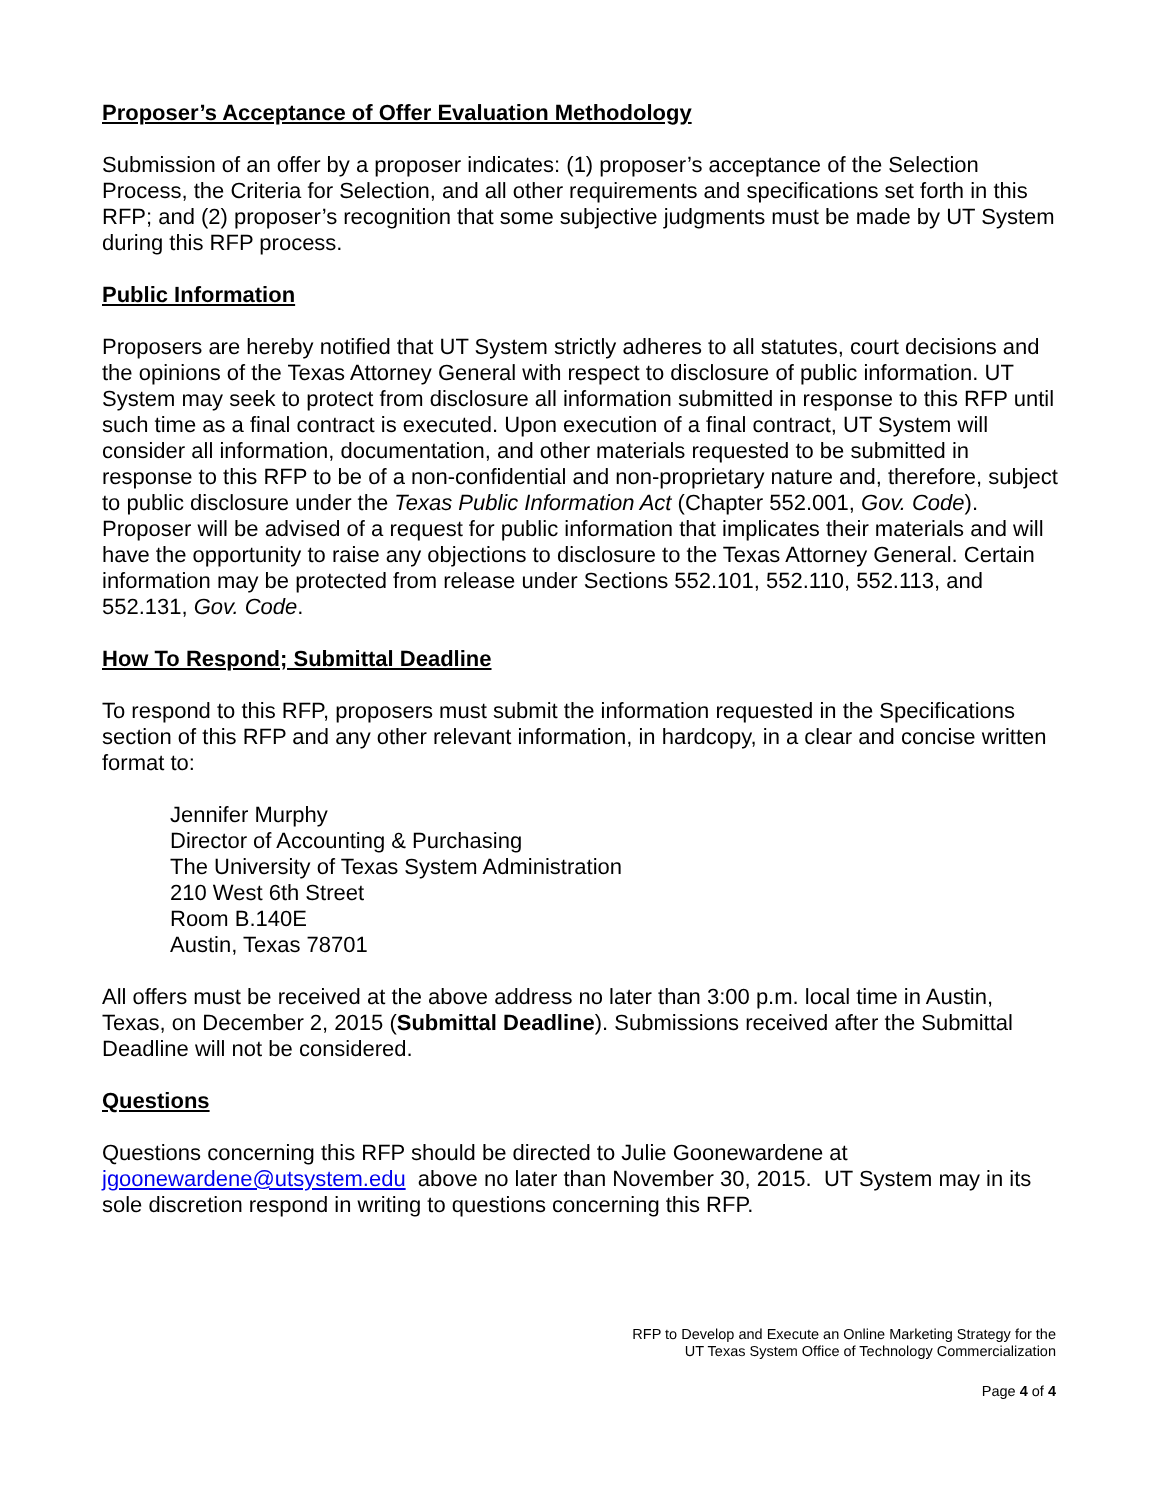Proposer’s Acceptance of Offer Evaluation Methodology
Submission of an offer by a proposer indicates: (1) proposer’s acceptance of the Selection Process, the Criteria for Selection, and all other requirements and specifications set forth in this RFP; and (2) proposer’s recognition that some subjective judgments must be made by UT System during this RFP process.
Public Information
Proposers are hereby notified that UT System strictly adheres to all statutes, court decisions and the opinions of the Texas Attorney General with respect to disclosure of public information. UT System may seek to protect from disclosure all information submitted in response to this RFP until such time as a final contract is executed. Upon execution of a final contract, UT System will consider all information, documentation, and other materials requested to be submitted in response to this RFP to be of a non-confidential and non-proprietary nature and, therefore, subject to public disclosure under the Texas Public Information Act (Chapter 552.001, Gov. Code). Proposer will be advised of a request for public information that implicates their materials and will have the opportunity to raise any objections to disclosure to the Texas Attorney General. Certain information may be protected from release under Sections 552.101, 552.110, 552.113, and 552.131, Gov. Code.
How To Respond; Submittal Deadline
To respond to this RFP, proposers must submit the information requested in the Specifications section of this RFP and any other relevant information, in hardcopy, in a clear and concise written format to:
Jennifer Murphy
Director of Accounting & Purchasing
The University of Texas System Administration
210 West 6th Street
Room B.140E
Austin, Texas 78701
All offers must be received at the above address no later than 3:00 p.m. local time in Austin, Texas, on December 2, 2015 (Submittal Deadline). Submissions received after the Submittal Deadline will not be considered.
Questions
Questions concerning this RFP should be directed to Julie Goonewardene at jgoonewardene@utsystem.edu above no later than November 30, 2015. UT System may in its sole discretion respond in writing to questions concerning this RFP.
RFP to Develop and Execute an Online Marketing Strategy for the
UT Texas System Office of Technology Commercialization
Page 4 of 4